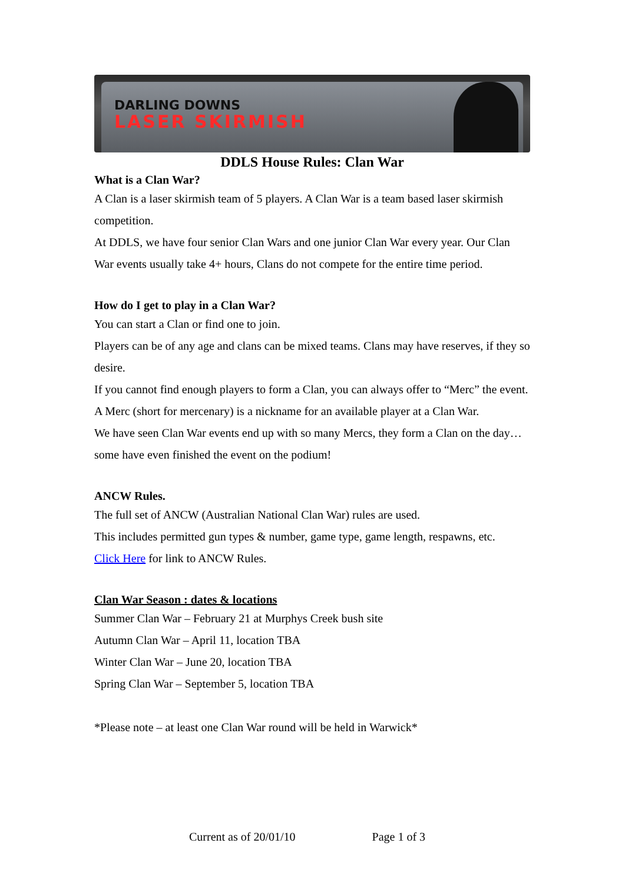DARLING DOWNS
LASER SKIRMISH
DDLS House Rules: Clan War
What is a Clan War?
A Clan is a laser skirmish team of 5 players. A Clan War is a team based laser skirmish competition.
At DDLS, we have four senior Clan Wars and one junior Clan War every year. Our Clan War events usually take 4+ hours, Clans do not compete for the entire time period.
How do I get to play in a Clan War?
You can start a Clan or find one to join.
Players can be of any age and clans can be mixed teams. Clans may have reserves, if they so desire.
If you cannot find enough players to form a Clan, you can always offer to “Merc” the event. A Merc (short for mercenary) is a nickname for an available player at a Clan War.
We have seen Clan War events end up with so many Mercs, they form a Clan on the day…some have even finished the event on the podium!
ANCW Rules.
The full set of ANCW (Australian National Clan War) rules are used.
This includes permitted gun types & number, game type, game length, respawns, etc.
Click Here for link to ANCW Rules.
Clan War Season : dates & locations
Summer Clan War – February 21 at Murphys Creek bush site
Autumn Clan War – April 11, location TBA
Winter Clan War – June 20, location TBA
Spring Clan War – September 5, location TBA
*Please note – at least one Clan War round will be held in Warwick*
Current as of 20/01/10 Page 1 of 3